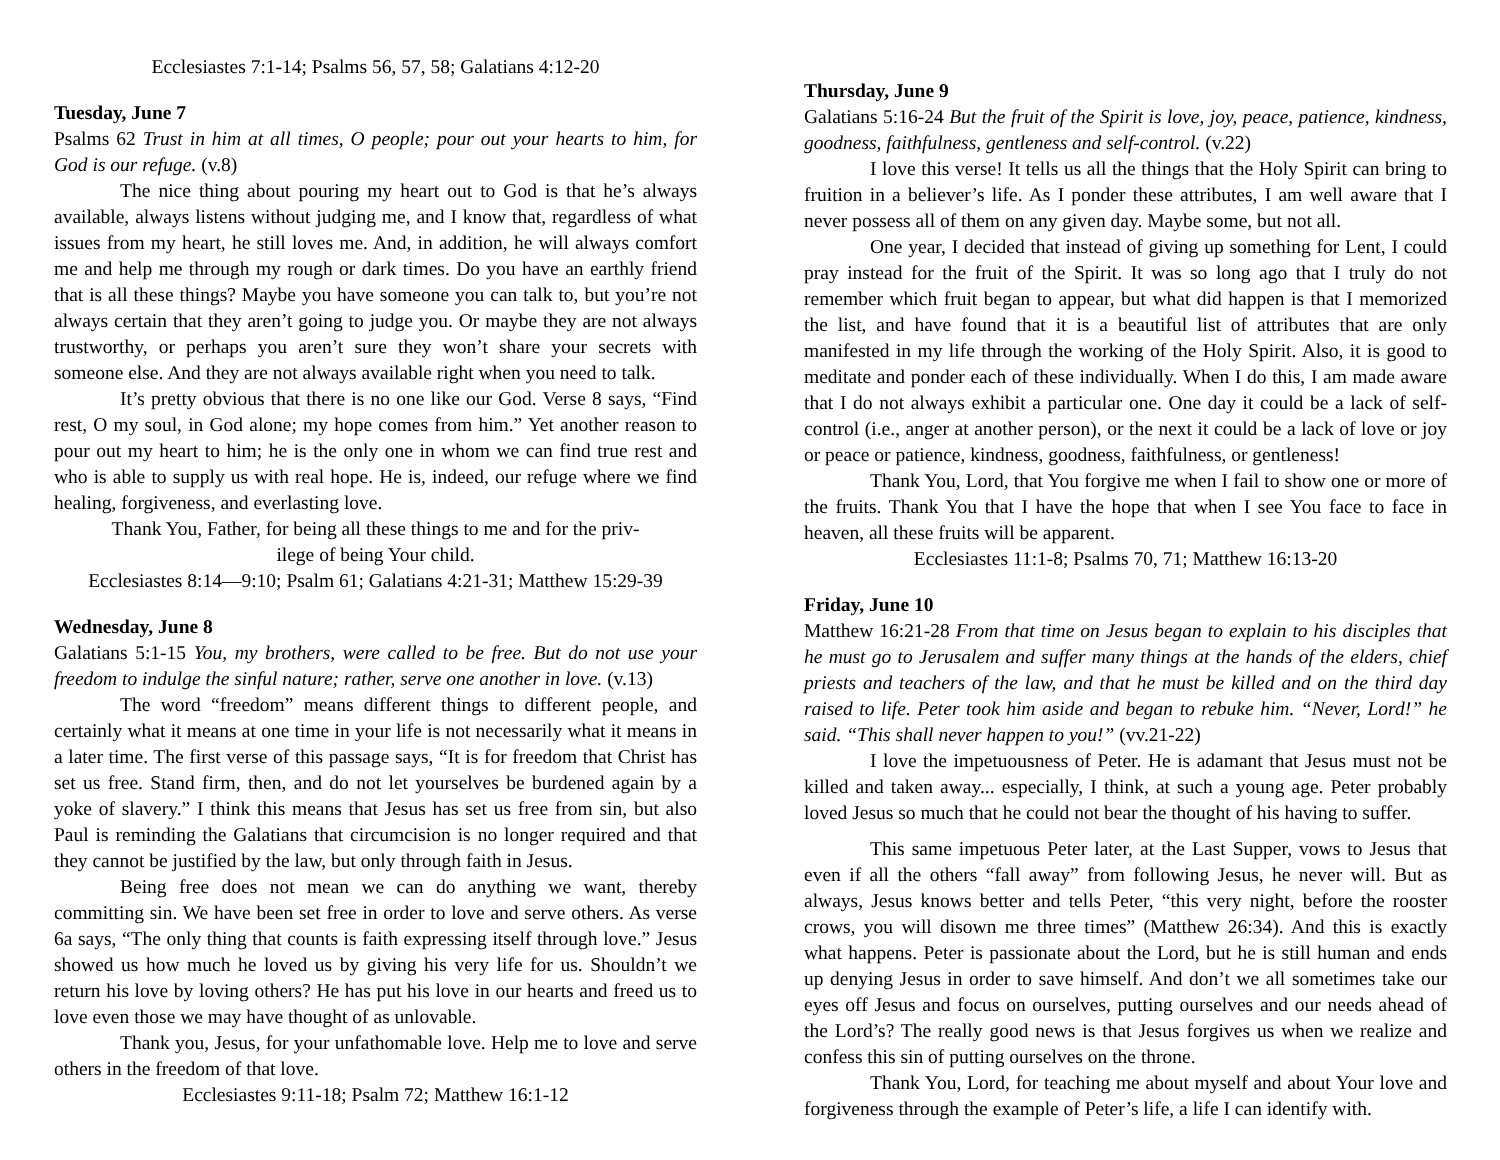Ecclesiastes 7:1-14; Psalms 56, 57, 58; Galatians 4:12-20
Tuesday, June 7
Psalms 62 Trust in him at all times, O people; pour out your hearts to him, for God is our refuge. (v.8)
The nice thing about pouring my heart out to God is that he’s always available, always listens without judging me, and I know that, regardless of what issues from my heart, he still loves me. And, in addition, he will always comfort me and help me through my rough or dark times. Do you have an earthly friend that is all these things? Maybe you have someone you can talk to, but you’re not always certain that they aren’t going to judge you. Or maybe they are not always trustworthy, or perhaps you aren’t sure they won’t share your secrets with someone else. And they are not always available right when you need to talk.
It’s pretty obvious that there is no one like our God. Verse 8 says, “Find rest, O my soul, in God alone; my hope comes from him.” Yet another reason to pour out my heart to him; he is the only one in whom we can find true rest and who is able to supply us with real hope. He is, indeed, our refuge where we find healing, forgiveness, and everlasting love.
Thank You, Father, for being all these things to me and for the priv-
ilege of being Your child.
Ecclesiastes 8:14—9:10; Psalm 61; Galatians 4:21-31; Matthew 15:29-39
Wednesday, June 8
Galatians 5:1-15 You, my brothers, were called to be free. But do not use your freedom to indulge the sinful nature; rather, serve one another in love. (v.13)
The word “freedom” means different things to different people, and certainly what it means at one time in your life is not necessarily what it means in a later time. The first verse of this passage says, “It is for freedom that Christ has set us free. Stand firm, then, and do not let yourselves be burdened again by a yoke of slavery.” I think this means that Jesus has set us free from sin, but also Paul is reminding the Galatians that circumcision is no longer required and that they cannot be justified by the law, but only through faith in Jesus.
Being free does not mean we can do anything we want, thereby committing sin. We have been set free in order to love and serve others. As verse 6a says, “The only thing that counts is faith expressing itself through love.” Jesus showed us how much he loved us by giving his very life for us. Shouldn’t we return his love by loving others? He has put his love in our hearts and freed us to love even those we may have thought of as unlovable.
Thank you, Jesus, for your unfathomable love. Help me to love and serve others in the freedom of that love.
Ecclesiastes 9:11-18; Psalm 72; Matthew 16:1-12
Thursday, June 9
Galatians 5:16-24 But the fruit of the Spirit is love, joy, peace, patience, kindness, goodness, faithfulness, gentleness and self-control. (v.22)
I love this verse! It tells us all the things that the Holy Spirit can bring to fruition in a believer’s life. As I ponder these attributes, I am well aware that I never possess all of them on any given day. Maybe some, but not all.
One year, I decided that instead of giving up something for Lent, I could pray instead for the fruit of the Spirit. It was so long ago that I truly do not remember which fruit began to appear, but what did happen is that I memorized the list, and have found that it is a beautiful list of attributes that are only manifested in my life through the working of the Holy Spirit. Also, it is good to meditate and ponder each of these individually. When I do this, I am made aware that I do not always exhibit a particular one. One day it could be a lack of self-control (i.e., anger at another person), or the next it could be a lack of love or joy or peace or patience, kindness, goodness, faithfulness, or gentleness!
Thank You, Lord, that You forgive me when I fail to show one or more of the fruits. Thank You that I have the hope that when I see You face to face in heaven, all these fruits will be apparent.
Ecclesiastes 11:1-8; Psalms 70, 71; Matthew 16:13-20
Friday, June 10
Matthew 16:21-28 From that time on Jesus began to explain to his disciples that he must go to Jerusalem and suffer many things at the hands of the elders, chief priests and teachers of the law, and that he must be killed and on the third day raised to life. Peter took him aside and began to rebuke him. “Never, Lord!” he said. “This shall never happen to you!” (vv.21-22)
I love the impetuousness of Peter. He is adamant that Jesus must not be killed and taken away... especially, I think, at such a young age. Peter probably loved Jesus so much that he could not bear the thought of his having to suffer.
This same impetuous Peter later, at the Last Supper, vows to Jesus that even if all the others “fall away” from following Jesus, he never will. But as always, Jesus knows better and tells Peter, “this very night, before the rooster crows, you will disown me three times” (Matthew 26:34). And this is exactly what happens. Peter is passionate about the Lord, but he is still human and ends up denying Jesus in order to save himself. And don’t we all sometimes take our eyes off Jesus and focus on ourselves, putting ourselves and our needs ahead of the Lord’s? The really good news is that Jesus forgives us when we realize and confess this sin of putting ourselves on the throne.
Thank You, Lord, for teaching me about myself and about Your love and forgiveness through the example of Peter’s life, a life I can identify with.